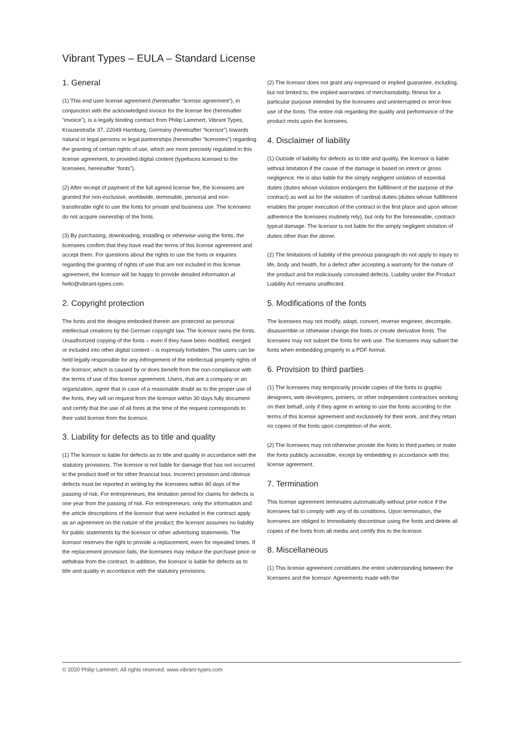Vibrant Types – EULA – Standard License
1. General
(1) This end user license agreement (hereinafter “license agreement”), in conjunction with the acknowledged invoice for the license fee (hereinafter “invoice”), is a legally binding contract from Philip Lammert, Vibrant Types, Krausestraße 37, 22049 Hamburg, Germany (hereinafter “licensor”) towards natural or legal persons or legal partnerships (hereinafter “licensees”) regarding the granting of certain rights of use, which are more precisely regulated in this license agreement, to provided digital content (typefaces licensed to the licensees, hereinafter “fonts”).
(2) After receipt of payment of the full agreed license fee, the licensees are granted the non-exclusive, worldwide, terminable, personal and non-transferable right to use the fonts for private and business use. The licensees do not acquire ownership of the fonts.
(3) By purchasing, downloading, installing or otherwise using the fonts, the licensees confirm that they have read the terms of this license agreement and accept them. For questions about the rights to use the fonts or inquiries regarding the granting of rights of use that are not included in this license agreement, the licensor will be happy to provide detailed information at hello@vibrant-types.com.
2. Copyright protection
The fonts and the designs embodied therein are protected as personal intellectual creations by the German copyright law. The licensor owns the fonts. Unauthorized copying of the fonts – even if they have been modified, merged or included into other digital content – is expressly forbidden. The users can be held legally responsible for any infringement of the intellectual property rights of the licensor, which is caused by or does benefit from the non-compliance with the terms of use of this license agreement. Users, that are a company or an organization, agree that in case of a reasonable doubt as to the proper use of the fonts, they will on request from the licensor within 30 days fully document and certify that the use of all fonts at the time of the request corresponds to their valid license from the licensor.
3. Liability for defects as to title and quality
(1) The licensor is liable for defects as to title and quality in accordance with the statutory provisions. The licensor is not liable for damage that has not occurred to the product itself or for other financial loss. Incorrect provision and obvious defects must be reported in writing by the licensees within 90 days of the passing of risk. For entrepreneurs, the limitation period for claims for defects is one year from the passing of risk. For entrepreneurs, only the information and the article descriptions of the licensor that were included in the contract apply as an agreement on the nature of the product; the licensor assumes no liability for public statements by the licensor or other advertising statements. The licensor reserves the right to provide a replacement, even for repeated times. If the replacement provision fails, the licensees may reduce the purchase price or withdraw from the contract. In addition, the licensor is liable for defects as to title and quality in accordance with the statutory provisions.
(2) The licensor does not grant any expressed or implied guarantee, including, but not limited to, the implied warranties of merchantability, fitness for a particular purpose intended by the licensees and uninterrupted or error-free use of the fonts. The entire risk regarding the quality and performance of the product rests upon the licensees.
4. Disclaimer of liability
(1) Outside of liability for defects as to title and quality, the licensor is liable without limitation if the cause of the damage is based on intent or gross negligence. He is also liable for the simply negligent violation of essential duties (duties whose violation endangers the fulfillment of the purpose of the contract) as well as for the violation of cardinal duties (duties whose fulfillment enables the proper execution of the contract in the first place and upon whose adherence the licensees routinely rely), but only for the foreseeable, contract-typical damage. The licensor is not liable for the simply negligent violation of duties other than the above.
(2) The limitations of liability of the previous paragraph do not apply to injury to life, body and health, for a defect after accepting a warranty for the nature of the product and for maliciously concealed defects. Liability under the Product Liability Act remains unaffected.
5. Modifications of the fonts
The licensees may not modify, adapt, convert, reverse engineer, decompile, disassemble or otherwise change the fonts or create derivative fonts. The licensees may not subset the fonts for web use. The licensees may subset the fonts when embedding properly in a PDF format.
6. Provision to third parties
(1) The licensees may temporarily provide copies of the fonts to graphic designers, web developers, printers, or other independent contractors working on their behalf, only if they agree in writing to use the fonts according to the terms of this license agreement and exclusively for their work, and they retain no copies of the fonts upon completion of the work.
(2) The licensees may not otherwise provide the fonts to third parties or make the fonts publicly accessible, except by embedding in accordance with this license agreement.
7. Termination
This license agreement terminates automatically without prior notice if the licensees fail to comply with any of its conditions. Upon termination, the licensees are obliged to immediately discontinue using the fonts and delete all copies of the fonts from all media and certify this to the licensor.
8. Miscellaneous
(1) This license agreement constitutes the entire understanding between the licensees and the licensor. Agreements made with the
© 2020 Philip Lammert. All rights reserved. www.vibrant-types.com